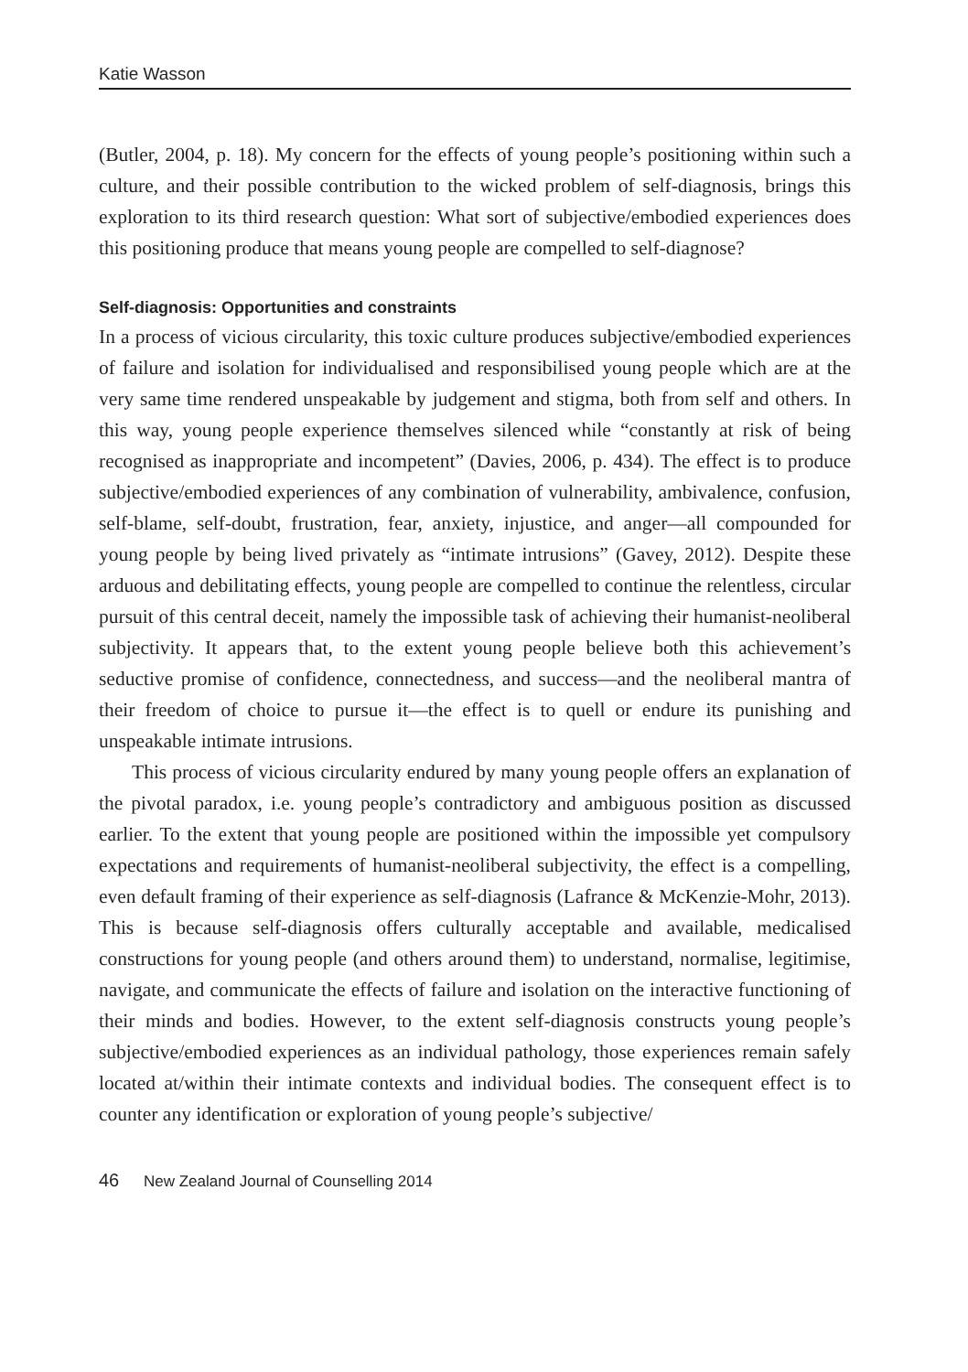Katie Wasson
(Butler, 2004, p. 18). My concern for the effects of young people’s positioning within such a culture, and their possible contribution to the wicked problem of self-diagnosis, brings this exploration to its third research question: What sort of subjective/embodied experiences does this positioning produce that means young people are compelled to self-diagnose?
Self-diagnosis: Opportunities and constraints
In a process of vicious circularity, this toxic culture produces subjective/embodied experiences of failure and isolation for individualised and responsibilised young people which are at the very same time rendered unspeakable by judgement and stigma, both from self and others. In this way, young people experience themselves silenced while “constantly at risk of being recognised as inappropriate and incompetent” (Davies, 2006, p. 434). The effect is to produce subjective/embodied experiences of any combination of vulnerability, ambivalence, confusion, self-blame, self-doubt, frustration, fear, anxiety, injustice, and anger—all compounded for young people by being lived privately as “intimate intrusions” (Gavey, 2012). Despite these arduous and debilitating effects, young people are compelled to continue the relentless, circular pursuit of this central deceit, namely the impossible task of achieving their humanist-neoliberal subjectivity. It appears that, to the extent young people believe both this achievement’s seductive promise of confidence, connectedness, and success—and the neoliberal mantra of their freedom of choice to pursue it—the effect is to quell or endure its punishing and unspeakable intimate intrusions.
This process of vicious circularity endured by many young people offers an explanation of the pivotal paradox, i.e. young people’s contradictory and ambiguous position as discussed earlier. To the extent that young people are positioned within the impossible yet compulsory expectations and requirements of humanist-neoliberal subjectivity, the effect is a compelling, even default framing of their experience as self-diagnosis (Lafrance & McKenzie-Mohr, 2013). This is because self-diagnosis offers culturally acceptable and available, medicalised constructions for young people (and others around them) to understand, normalise, legitimise, navigate, and communicate the effects of failure and isolation on the interactive functioning of their minds and bodies. However, to the extent self-diagnosis constructs young people’s subjective/embodied experiences as an individual pathology, those experiences remain safely located at/within their intimate contexts and individual bodies. The consequent effect is to counter any identification or exploration of young people’s subjective/
46 New Zealand Journal of Counselling 2014